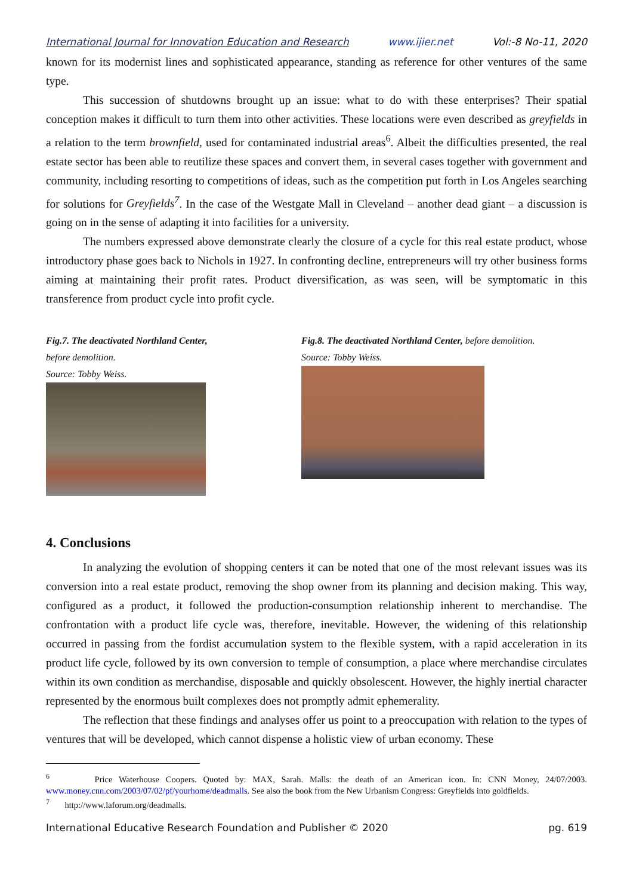International Journal for Innovation Education and Research www.ijier.net Vol:-8 No-11, 2020
known for its modernist lines and sophisticated appearance, standing as reference for other ventures of the same type.
This succession of shutdowns brought up an issue: what to do with these enterprises? Their spatial conception makes it difficult to turn them into other activities. These locations were even described as greyfields in a relation to the term brownfield, used for contaminated industrial areas<sup>6</sup>. Albeit the difficulties presented, the real estate sector has been able to reutilize these spaces and convert them, in several cases together with government and community, including resorting to competitions of ideas, such as the competition put forth in Los Angeles searching for solutions for Greyfields<sup>7</sup>. In the case of the Westgate Mall in Cleveland – another dead giant – a discussion is going on in the sense of adapting it into facilities for a university.
The numbers expressed above demonstrate clearly the closure of a cycle for this real estate product, whose introductory phase goes back to Nichols in 1927. In confronting decline, entrepreneurs will try other business forms aiming at maintaining their profit rates. Product diversification, as was seen, will be symptomatic in this transference from product cycle into profit cycle.
Fig.7. The deactivated Northland Center,
before demolition.
Source: Tobby Weiss.
Fig.8. The deactivated Northland Center, before demolition.
Source: Tobby Weiss.
4. Conclusions
In analyzing the evolution of shopping centers it can be noted that one of the most relevant issues was its conversion into a real estate product, removing the shop owner from its planning and decision making. This way, configured as a product, it followed the production-consumption relationship inherent to merchandise. The confrontation with a product life cycle was, therefore, inevitable. However, the widening of this relationship occurred in passing from the fordist accumulation system to the flexible system, with a rapid acceleration in its product life cycle, followed by its own conversion to temple of consumption, a place where merchandise circulates within its own condition as merchandise, disposable and quickly obsolescent. However, the highly inertial character represented by the enormous built complexes does not promptly admit ephemerality.
The reflection that these findings and analyses offer us point to a preoccupation with relation to the types of ventures that will be developed, which cannot dispense a holistic view of urban economy. These
<sup>6</sup> Price Waterhouse Coopers. Quoted by: MAX, Sarah. Malls: the death of an American icon. In: CNN Money, 24/07/2003. www.money.cnn.com/2003/07/02/pf/yourhome/deadmalls. See also the book from the New Urbanism Congress: Greyfields into goldfields.
<sup>7</sup> http://www.laforum.org/deadmalls.
International Educative Research Foundation and Publisher © 2020 pg. 619